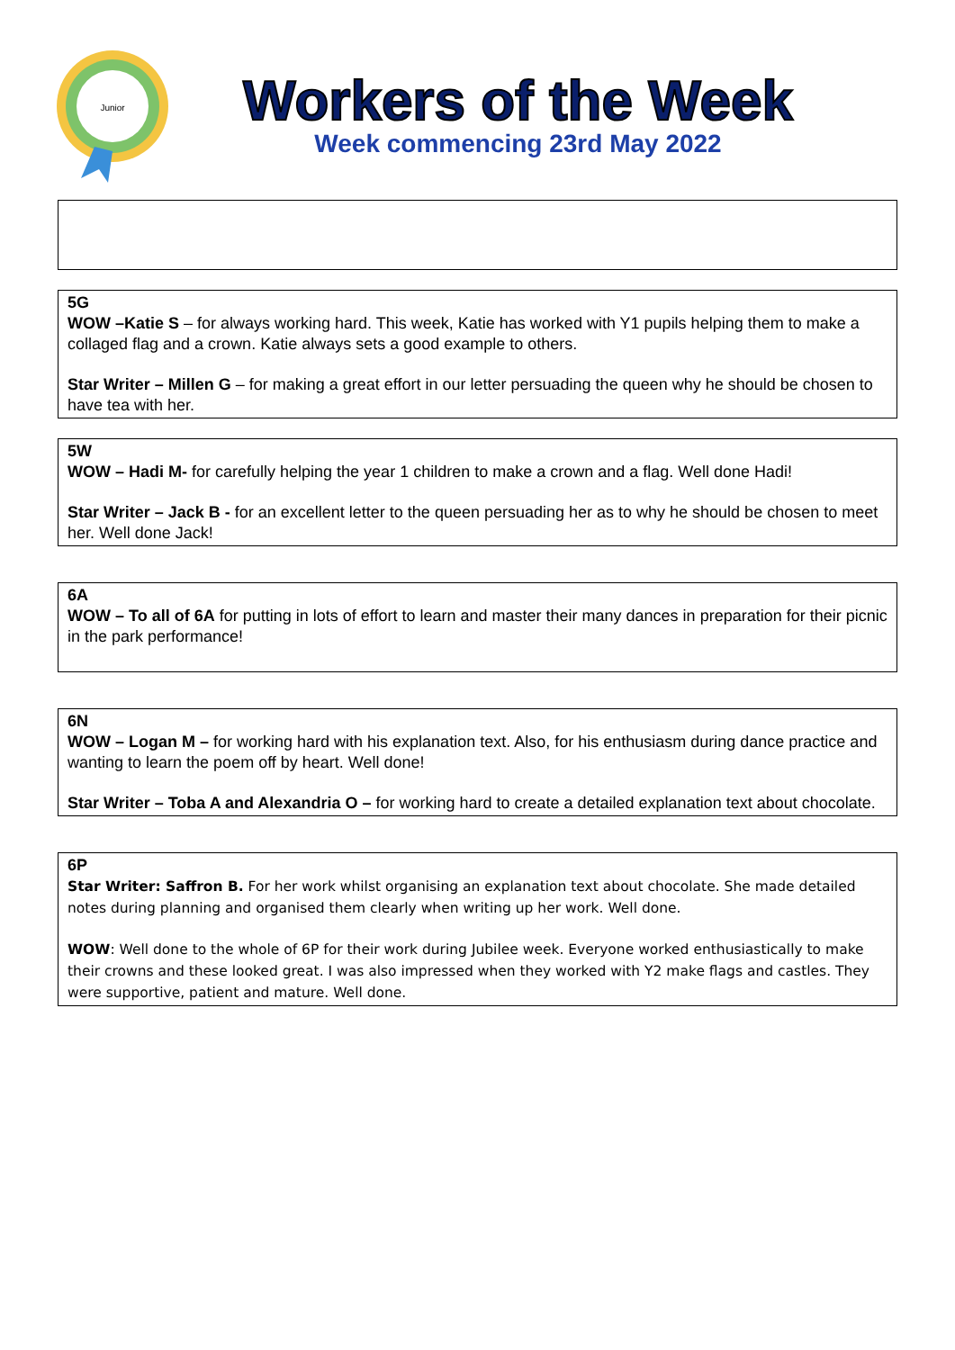Junior
Workers of the Week
Week commencing 23rd May 2022
5G
WOW –Katie S – for always working hard. This week, Katie has worked with Y1 pupils helping them to make a collaged flag and a crown. Katie always sets a good example to others.
Star Writer – Millen G – for making a great effort in our letter persuading the queen why he should be chosen to have tea with her.
5W
WOW – Hadi M- for carefully helping the year 1 children to make a crown and a flag. Well done Hadi!
Star Writer – Jack B - for an excellent letter to the queen persuading her as to why he should be chosen to meet her. Well done Jack!
6A
WOW – To all of 6A for putting in lots of effort to learn and master their many dances in preparation for their picnic in the park performance!
6N
WOW – Logan M – for working hard with his explanation text. Also, for his enthusiasm during dance practice and wanting to learn the poem off by heart. Well done!
Star Writer – Toba A and Alexandria O – for working hard to create a detailed explanation text about chocolate.
6P
Star Writer: Saffron B. For her work whilst organising an explanation text about chocolate. She made detailed notes during planning and organised them clearly when writing up her work. Well done.
WOW: Well done to the whole of 6P for their work during Jubilee week. Everyone worked enthusiastically to make their crowns and these looked great. I was also impressed when they worked with Y2 make flags and castles. They were supportive, patient and mature. Well done.